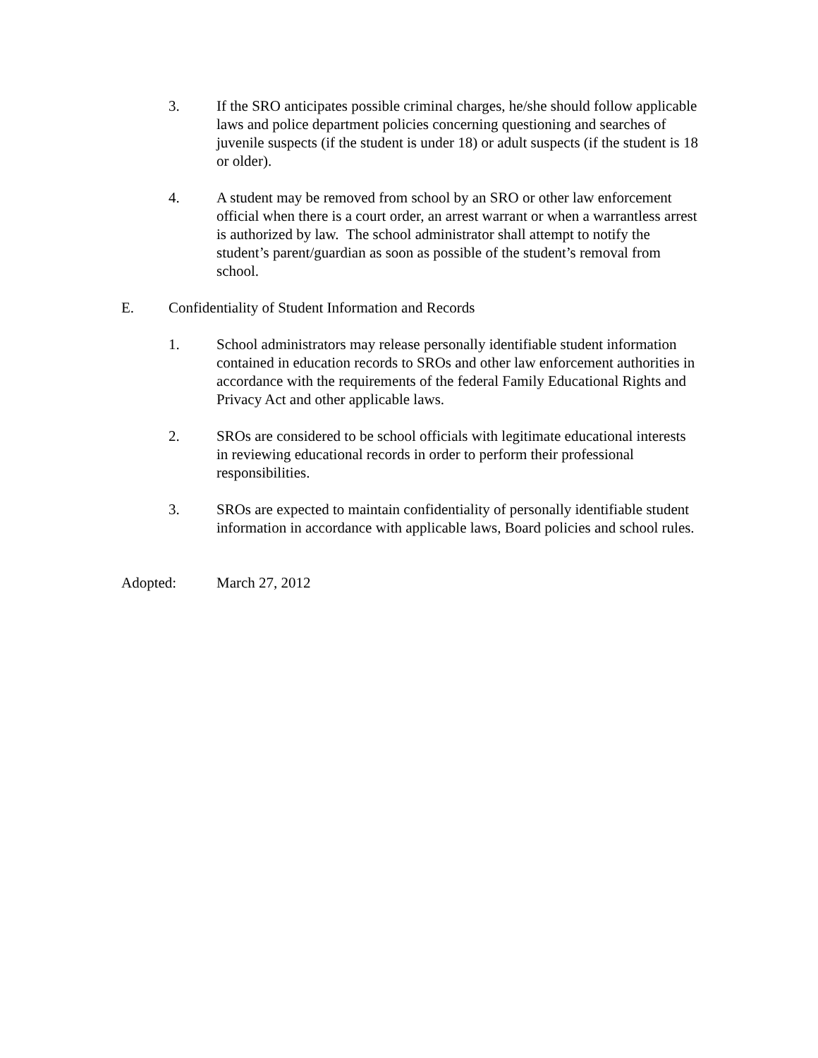3. If the SRO anticipates possible criminal charges, he/she should follow applicable laws and police department policies concerning questioning and searches of juvenile suspects (if the student is under 18) or adult suspects (if the student is 18 or older).
4. A student may be removed from school by an SRO or other law enforcement official when there is a court order, an arrest warrant or when a warrantless arrest is authorized by law. The school administrator shall attempt to notify the student’s parent/guardian as soon as possible of the student’s removal from school.
E. Confidentiality of Student Information and Records
1. School administrators may release personally identifiable student information contained in education records to SROs and other law enforcement authorities in accordance with the requirements of the federal Family Educational Rights and Privacy Act and other applicable laws.
2. SROs are considered to be school officials with legitimate educational interests in reviewing educational records in order to perform their professional responsibilities.
3. SROs are expected to maintain confidentiality of personally identifiable student information in accordance with applicable laws, Board policies and school rules.
Adopted: March 27, 2012